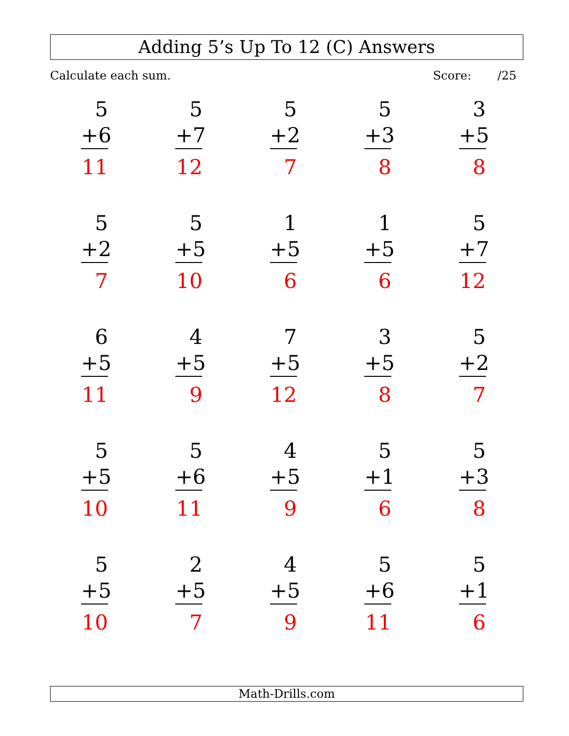Adding 5’s Up To 12 (C) Answers
Calculate each sum. Score: /25
| 5 +6 11 | 5 +7 12 | 5 +2 7 | 5 +3 8 | 3 +5 8 |
| 5 +2 7 | 5 +5 10 | 1 +5 6 | 1 +5 6 | 5 +7 12 |
| 6 +5 11 | 4 +5 9 | 7 +5 12 | 3 +5 8 | 5 +2 7 |
| 5 +5 10 | 5 +6 11 | 4 +5 9 | 5 +1 6 | 5 +3 8 |
| 5 +5 10 | 2 +5 7 | 4 +5 9 | 5 +6 11 | 5 +1 6 |
Math-Drills.com